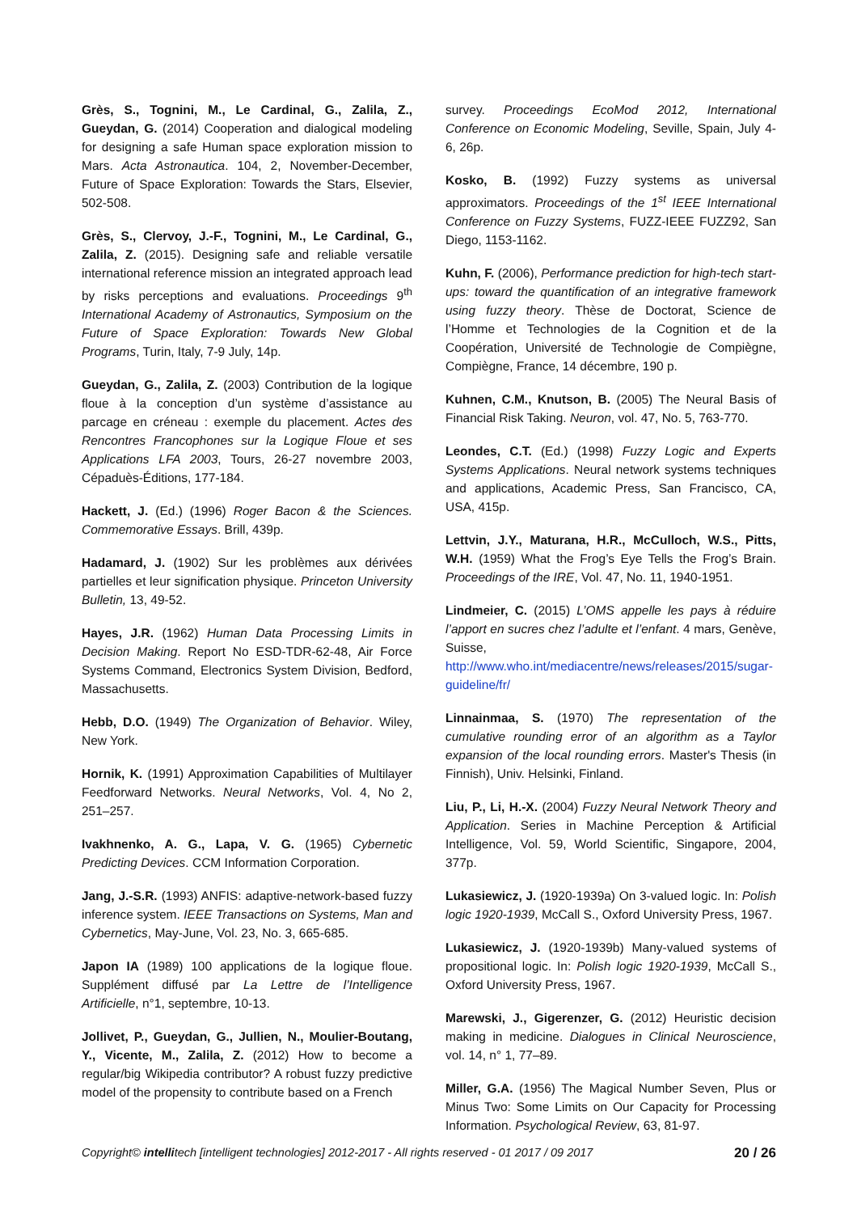Grès, S., Tognini, M., Le Cardinal, G., Zalila, Z., Gueydan, G. (2014) Cooperation and dialogical modeling for designing a safe Human space exploration mission to Mars. Acta Astronautica. 104, 2, November-December, Future of Space Exploration: Towards the Stars, Elsevier, 502-508.
Grès, S., Clervoy, J.-F., Tognini, M., Le Cardinal, G., Zalila, Z. (2015). Designing safe and reliable versatile international reference mission an integrated approach lead by risks perceptions and evaluations. Proceedings 9<sup>th</sup> International Academy of Astronautics, Symposium on the Future of Space Exploration: Towards New Global Programs, Turin, Italy, 7-9 July, 14p.
Gueydan, G., Zalila, Z. (2003) Contribution de la logique floue à la conception d’un système d’assistance au parcage en créneau : exemple du placement. Actes des Rencontres Francophones sur la Logique Floue et ses Applications LFA 2003, Tours, 26-27 novembre 2003, Cépaduès-Éditions, 177-184.
Hackett, J. (Ed.) (1996) Roger Bacon & the Sciences. Commemorative Essays. Brill, 439p.
Hadamard, J. (1902) Sur les problèmes aux dérivées partielles et leur signification physique. Princeton University Bulletin, 13, 49-52.
Hayes, J.R. (1962) Human Data Processing Limits in Decision Making. Report No ESD-TDR-62-48, Air Force Systems Command, Electronics System Division, Bedford, Massachusetts.
Hebb, D.O. (1949) The Organization of Behavior. Wiley, New York.
Hornik, K. (1991) Approximation Capabilities of Multilayer Feedforward Networks. Neural Networks, Vol. 4, No 2, 251–257.
Ivakhnenko, A. G., Lapa, V. G. (1965) Cybernetic Predicting Devices. CCM Information Corporation.
Jang, J.-S.R. (1993) ANFIS: adaptive-network-based fuzzy inference system. IEEE Transactions on Systems, Man and Cybernetics, May-June, Vol. 23, No. 3, 665-685.
Japon IA (1989) 100 applications de la logique floue. Supplément diffusé par La Lettre de l’Intelligence Artificielle, n°1, septembre, 10-13.
Jollivet, P., Gueydan, G., Jullien, N., Moulier-Boutang, Y., Vicente, M., Zalila, Z. (2012) How to become a regular/big Wikipedia contributor? A robust fuzzy predictive model of the propensity to contribute based on a French
survey. Proceedings EcoMod 2012, International Conference on Economic Modeling, Seville, Spain, July 4-6, 26p.
Kosko, B. (1992) Fuzzy systems as universal approximators. Proceedings of the 1<sup>st</sup> IEEE International Conference on Fuzzy Systems, FUZZ-IEEE FUZZ92, San Diego, 1153-1162.
Kuhn, F. (2006), Performance prediction for high-tech start-ups: toward the quantification of an integrative framework using fuzzy theory. Thèse de Doctorat, Science de l’Homme et Technologies de la Cognition et de la Coopération, Université de Technologie de Compiègne, Compiègne, France, 14 décembre, 190 p.
Kuhnen, C.M., Knutson, B. (2005) The Neural Basis of Financial Risk Taking. Neuron, vol. 47, No. 5, 763-770.
Leondes, C.T. (Ed.) (1998) Fuzzy Logic and Experts Systems Applications. Neural network systems techniques and applications, Academic Press, San Francisco, CA, USA, 415p.
Lettvin, J.Y., Maturana, H.R., McCulloch, W.S., Pitts, W.H. (1959) What the Frog’s Eye Tells the Frog’s Brain. Proceedings of the IRE, Vol. 47, No. 11, 1940-1951.
Lindmeier, C. (2015) L’OMS appelle les pays à réduire l’apport en sucres chez l’adulte et l’enfant. 4 mars, Genève, Suisse, http://www.who.int/mediacentre/news/releases/2015/sugar-guideline/fr/
Linnainmaa, S. (1970) The representation of the cumulative rounding error of an algorithm as a Taylor expansion of the local rounding errors. Master's Thesis (in Finnish), Univ. Helsinki, Finland.
Liu, P., Li, H.-X. (2004) Fuzzy Neural Network Theory and Application. Series in Machine Perception & Artificial Intelligence, Vol. 59, World Scientific, Singapore, 2004, 377p.
Lukasiewicz, J. (1920-1939a) On 3-valued logic. In: Polish logic 1920-1939, McCall S., Oxford University Press, 1967.
Lukasiewicz, J. (1920-1939b) Many-valued systems of propositional logic. In: Polish logic 1920-1939, McCall S., Oxford University Press, 1967.
Marewski, J., Gigerenzer, G. (2012) Heuristic decision making in medicine. Dialogues in Clinical Neuroscience, vol. 14, n° 1, 77–89.
Miller, G.A. (1956) The Magical Number Seven, Plus or Minus Two: Some Limits on Our Capacity for Processing Information. Psychological Review, 63, 81-97.
Copyright© intellitech [intelligent technologies] 2012-2017 - All rights reserved - 01 2017 / 09 2017 20 / 26